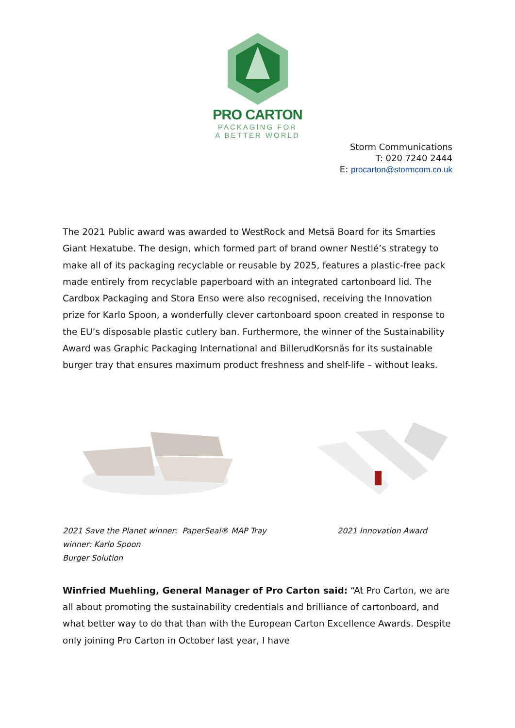PRO CARTON
PACKAGING FOR
A BETTER WORLD
Storm Communications
T: 020 7240 2444
E: procarton@stormcom.co.uk
The 2021 Public award was awarded to WestRock and Metsä Board for its Smarties Giant Hexatube. The design, which formed part of brand owner Nestlé’s strategy to make all of its packaging recyclable or reusable by 2025, features a plastic-free pack made entirely from recyclable paperboard with an integrated cartonboard lid. The Cardbox Packaging and Stora Enso were also recognised, receiving the Innovation prize for Karlo Spoon, a wonderfully clever cartonboard spoon created in response to the EU’s disposable plastic cutlery ban. Furthermore, the winner of the Sustainability Award was Graphic Packaging International and BillerudKorsnäs for its sustainable burger tray that ensures maximum product freshness and shelf-life – without leaks.
2021 Save the Planet winner: PaperSeal® MAP Tray
winner: Karlo Spoon
Burger Solution
2021 Innovation Award
Winfried Muehling, General Manager of Pro Carton said: “At Pro Carton, we are all about promoting the sustainability credentials and brilliance of cartonboard, and what better way to do that than with the European Carton Excellence Awards. Despite only joining Pro Carton in October last year, I have